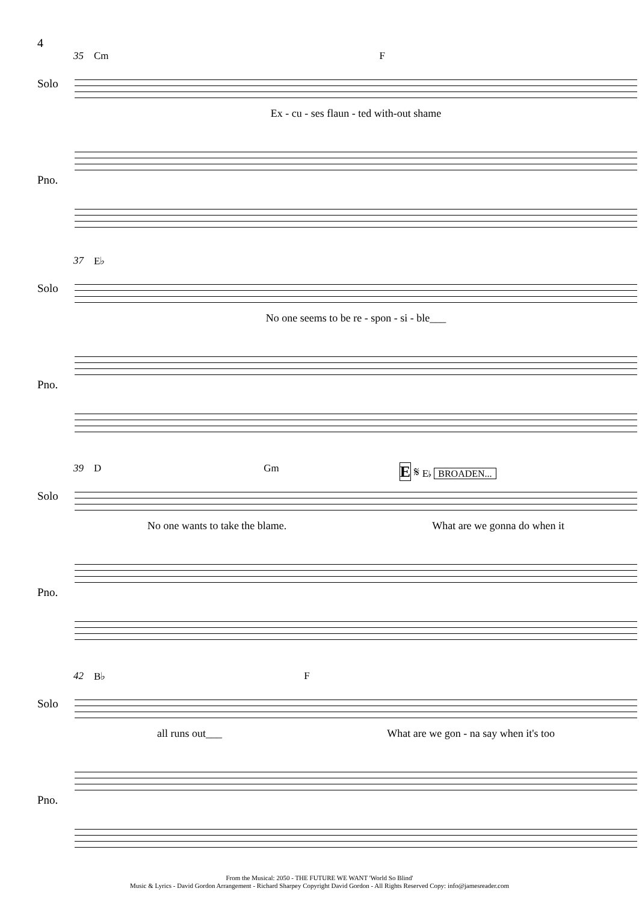4
35 Cm F
Solo
Ex - cu - ses flaun - ted with-out shame
Pno.
37 E♭
Solo
No one seems to be re - spon - si - ble___
Pno.
39 D Gm E 𝄋 E♭ BROADEN...
Solo
No one wants to take the blame. What are we gonna do when it
Pno.
42 B♭ F
Solo
all runs out___ What are we gon - na say when it's too
Pno.
From the Musical: 2050 - THE FUTURE WE WANT 'World So Blind'
Music & Lyrics - David Gordon Arrangement - Richard Sharpey Copyright David Gordon - All Rights Reserved Copy: info@jamesreader.com